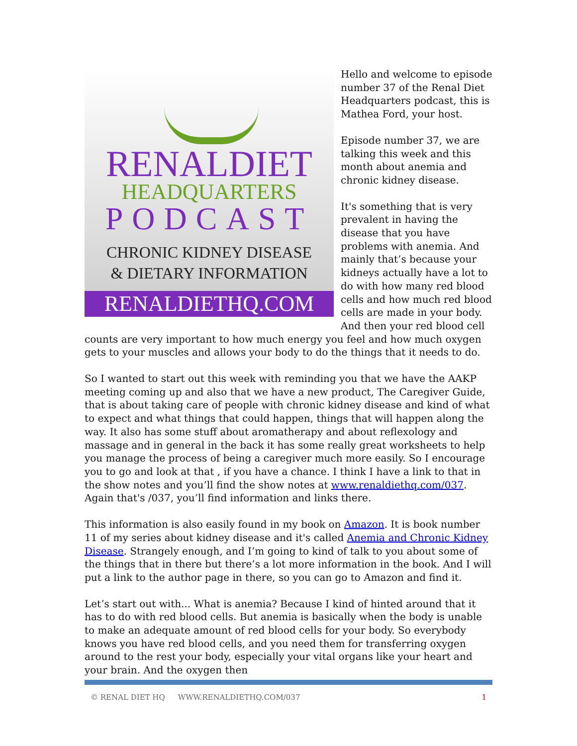RENALDIET
HEADQUARTERS
PODCAST
CHRONIC KIDNEY DISEASE
& DIETARY INFORMATION
RENALDIETHQ.COM
Hello and welcome to episode number 37 of the Renal Diet Headquarters podcast, this is Mathea Ford, your host.
Episode number 37, we are talking this week and this month about anemia and chronic kidney disease.
It's something that is very prevalent in having the disease that you have problems with anemia. And mainly that’s because your kidneys actually have a lot to do with how many red blood cells and how much red blood cells are made in your body. And then your red blood cell counts are very important to how much energy you feel and how much oxygen gets to your muscles and allows your body to do the things that it needs to do.
So I wanted to start out this week with reminding you that we have the AAKP meeting coming up and also that we have a new product, The Caregiver Guide, that is about taking care of people with chronic kidney disease and kind of what to expect and what things that could happen, things that will happen along the way. It also has some stuff about aromatherapy and about reflexology and massage and in general in the back it has some really great worksheets to help you manage the process of being a caregiver much more easily. So I encourage you to go and look at that , if you have a chance. I think I have a link to that in the show notes and you’ll find the show notes at www.renaldiethq.com/037. Again that's /037, you’ll find information and links there.
This information is also easily found in my book on Amazon. It is book number 11 of my series about kidney disease and it's called Anemia and Chronic Kidney Disease. Strangely enough, and I’m going to kind of talk to you about some of the things that in there but there’s a lot more information in the book. And I will put a link to the author page in there, so you can go to Amazon and find it.
Let’s start out with... What is anemia? Because I kind of hinted around that it has to do with red blood cells. But anemia is basically when the body is unable to make an adequate amount of red blood cells for your body. So everybody knows you have red blood cells, and you need them for transferring oxygen around to the rest your body, especially your vital organs like your heart and your brain. And the oxygen then
© RENAL DIET HQ WWW.RENALDIETHQ.COM/037 1